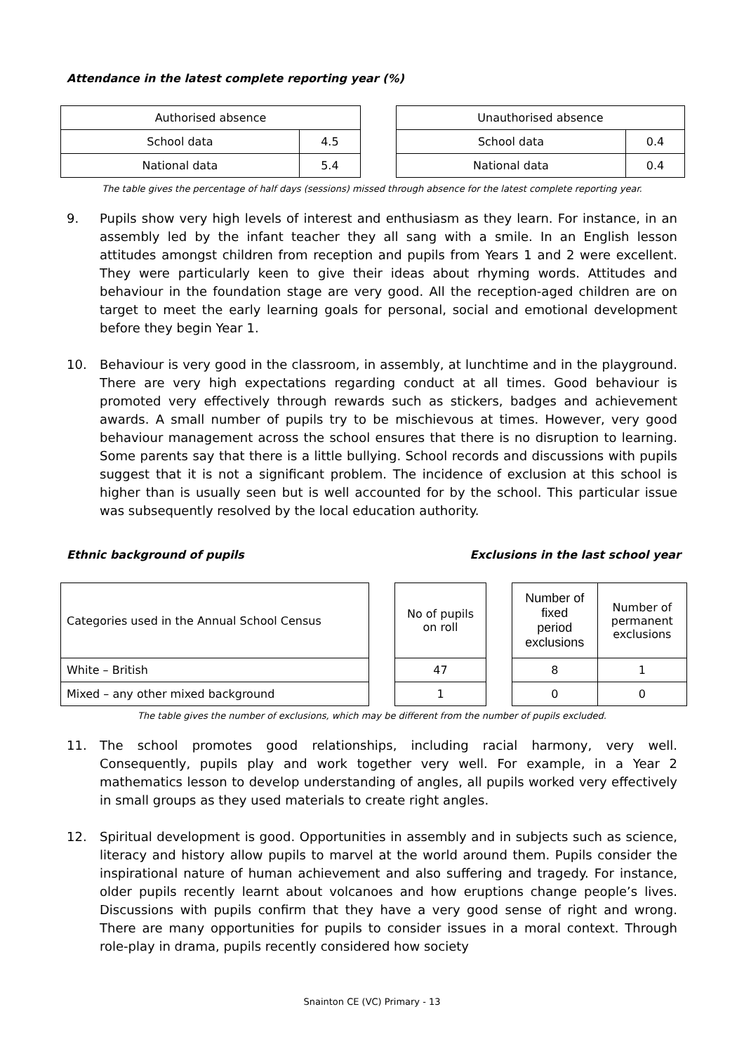Attendance in the latest complete reporting year (%)
| Authorised absence | |
| School data | 4.5 |
| National data | 5.4 |
| Unauthorised absence | |
| School data | 0.4 |
| National data | 0.4 |
The table gives the percentage of half days (sessions) missed through absence for the latest complete reporting year.
9. Pupils show very high levels of interest and enthusiasm as they learn. For instance, in an assembly led by the infant teacher they all sang with a smile. In an English lesson attitudes amongst children from reception and pupils from Years 1 and 2 were excellent. They were particularly keen to give their ideas about rhyming words. Attitudes and behaviour in the foundation stage are very good. All the reception-aged children are on target to meet the early learning goals for personal, social and emotional development before they begin Year 1.
10. Behaviour is very good in the classroom, in assembly, at lunchtime and in the playground. There are very high expectations regarding conduct at all times. Good behaviour is promoted very effectively through rewards such as stickers, badges and achievement awards. A small number of pupils try to be mischievous at times. However, very good behaviour management across the school ensures that there is no disruption to learning. Some parents say that there is a little bullying. School records and discussions with pupils suggest that it is not a significant problem. The incidence of exclusion at this school is higher than is usually seen but is well accounted for by the school. This particular issue was subsequently resolved by the local education authority.
Ethnic background of pupils Exclusions in the last school year
| Categories used in the Annual School Census |
| White – British |
| Mixed – any other mixed background |
| No of pupils on roll |
| 47 |
| 1 |
| Number of fixed period exclusions | Number of permanent exclusions |
| 8 | 1 |
| 0 | 0 |
The table gives the number of exclusions, which may be different from the number of pupils excluded.
11. The school promotes good relationships, including racial harmony, very well. Consequently, pupils play and work together very well. For example, in a Year 2 mathematics lesson to develop understanding of angles, all pupils worked very effectively in small groups as they used materials to create right angles.
12. Spiritual development is good. Opportunities in assembly and in subjects such as science, literacy and history allow pupils to marvel at the world around them. Pupils consider the inspirational nature of human achievement and also suffering and tragedy. For instance, older pupils recently learnt about volcanoes and how eruptions change people’s lives. Discussions with pupils confirm that they have a very good sense of right and wrong. There are many opportunities for pupils to consider issues in a moral context. Through role-play in drama, pupils recently considered how society
Snainton CE (VC) Primary - 13